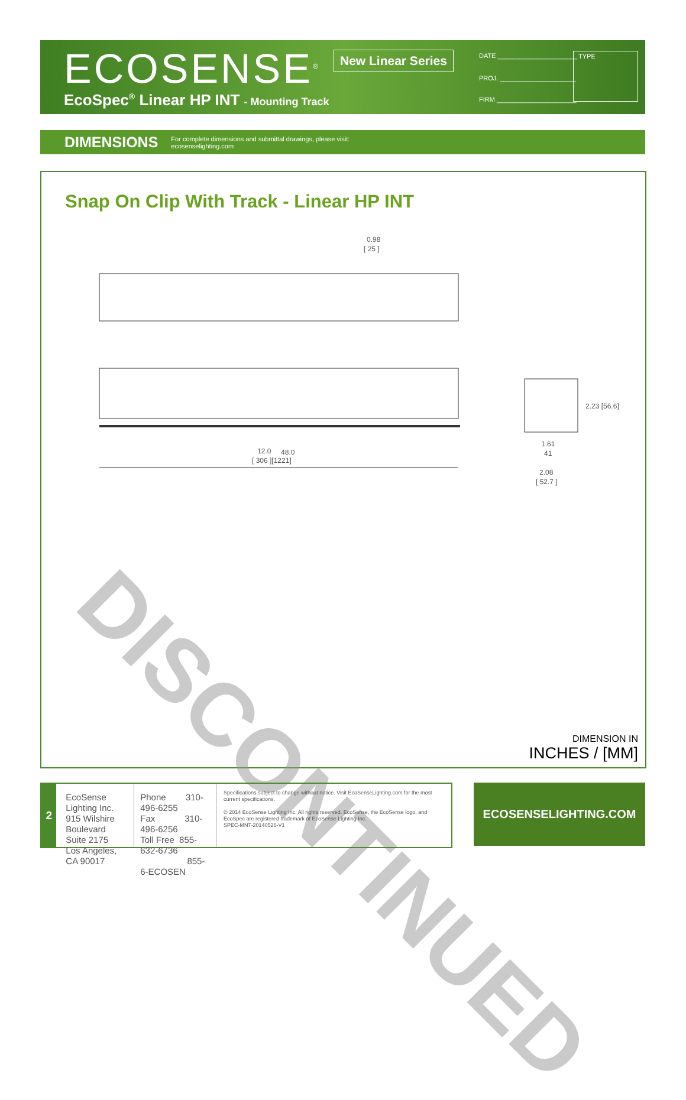ECOSENSE<sup>®</sup>
EcoSpec<sup>®</sup> Linear HP INT - Mounting Track
New Linear Series DATE ______________________
PROJ. _____________________
FIRM ______________________
TYPE
DIMENSIONS For complete dimensions and submittal drawings, please visit:
ecosenselighting.com
Snap On Clip With Track - Linear HP INT
0.98
[ 25 ]
12.0
48.0
[ 306 ][1221]
1.61
41
2.08
[ 52.7 ]
2.23 [56.6]
DISCONTINUED
DIMENSION IN
INCHES / [MM]
2
EcoSense Lighting Inc.
915 Wilshire Boulevard
Suite 2175
Los Angeles, CA 90017
Phone 310-496-6255
Fax 310-496-6256
Toll Free 855-632-6736
855-6-ECOSEN
Specifications subject to change without notice. Visit EcoSenseLighting.com for the most current specifications.
© 2014 EcoSense Lighting Inc. All rights reserved. EcoSense, the EcoSense logo, and EcoSpec are registered trademark of EcoSense Lighting Inc.
SPEC-MNT-20140526-V1
ECOSENSELIGHTING.COM